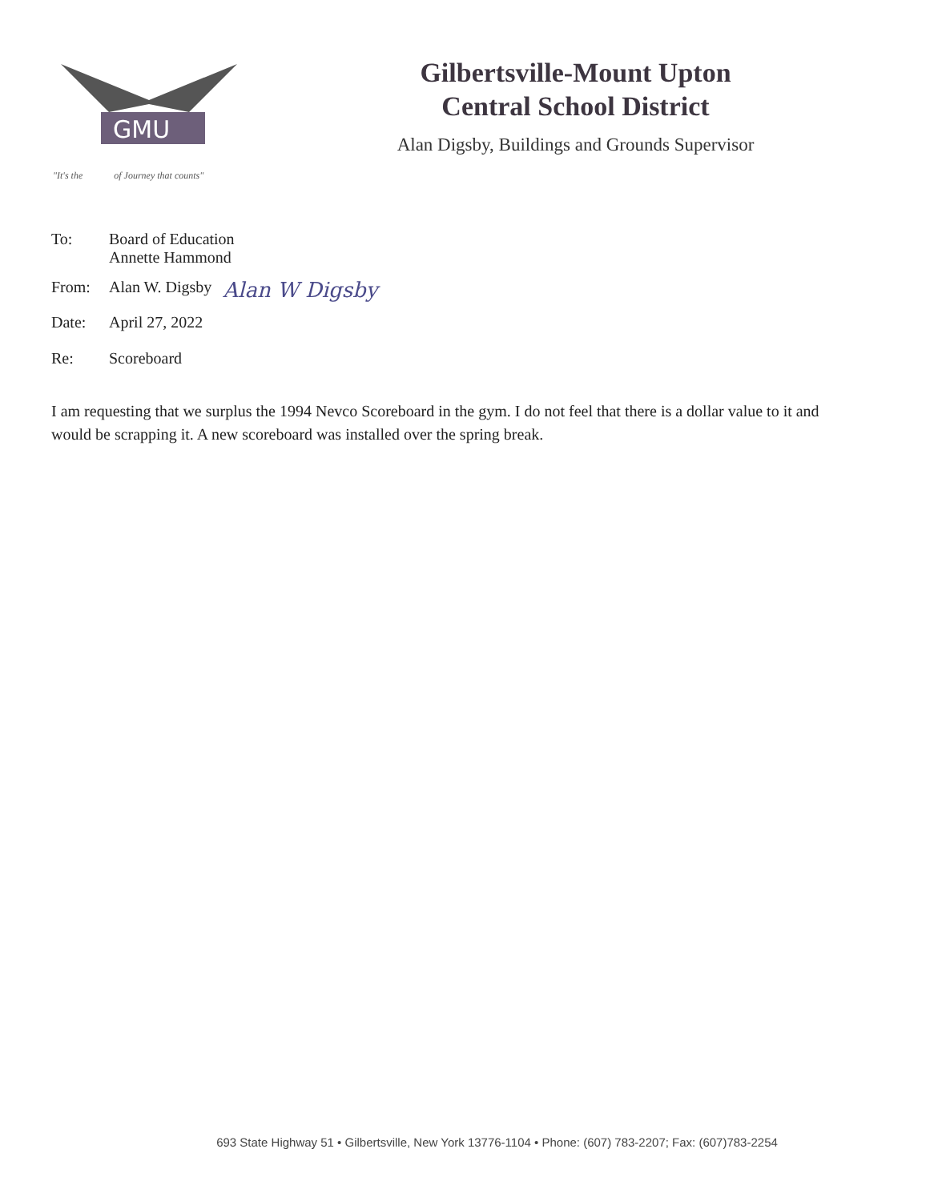GMU
"It's the of Journey that counts"
Gilbertsville-Mount Upton
Central School District
Alan Digsby, Buildings and Grounds Supervisor
To: Board of Education
Annette Hammond
From: Alan W. Digsby Alan W Digsby
Date: April 27, 2022
Re: Scoreboard
I am requesting that we surplus the 1994 Nevco Scoreboard in the gym. I do not feel that there is a dollar value to it and would be scrapping it. A new scoreboard was installed over the spring break.
693 State Highway 51 • Gilbertsville, New York 13776-1104 • Phone: (607) 783-2207; Fax: (607)783-2254